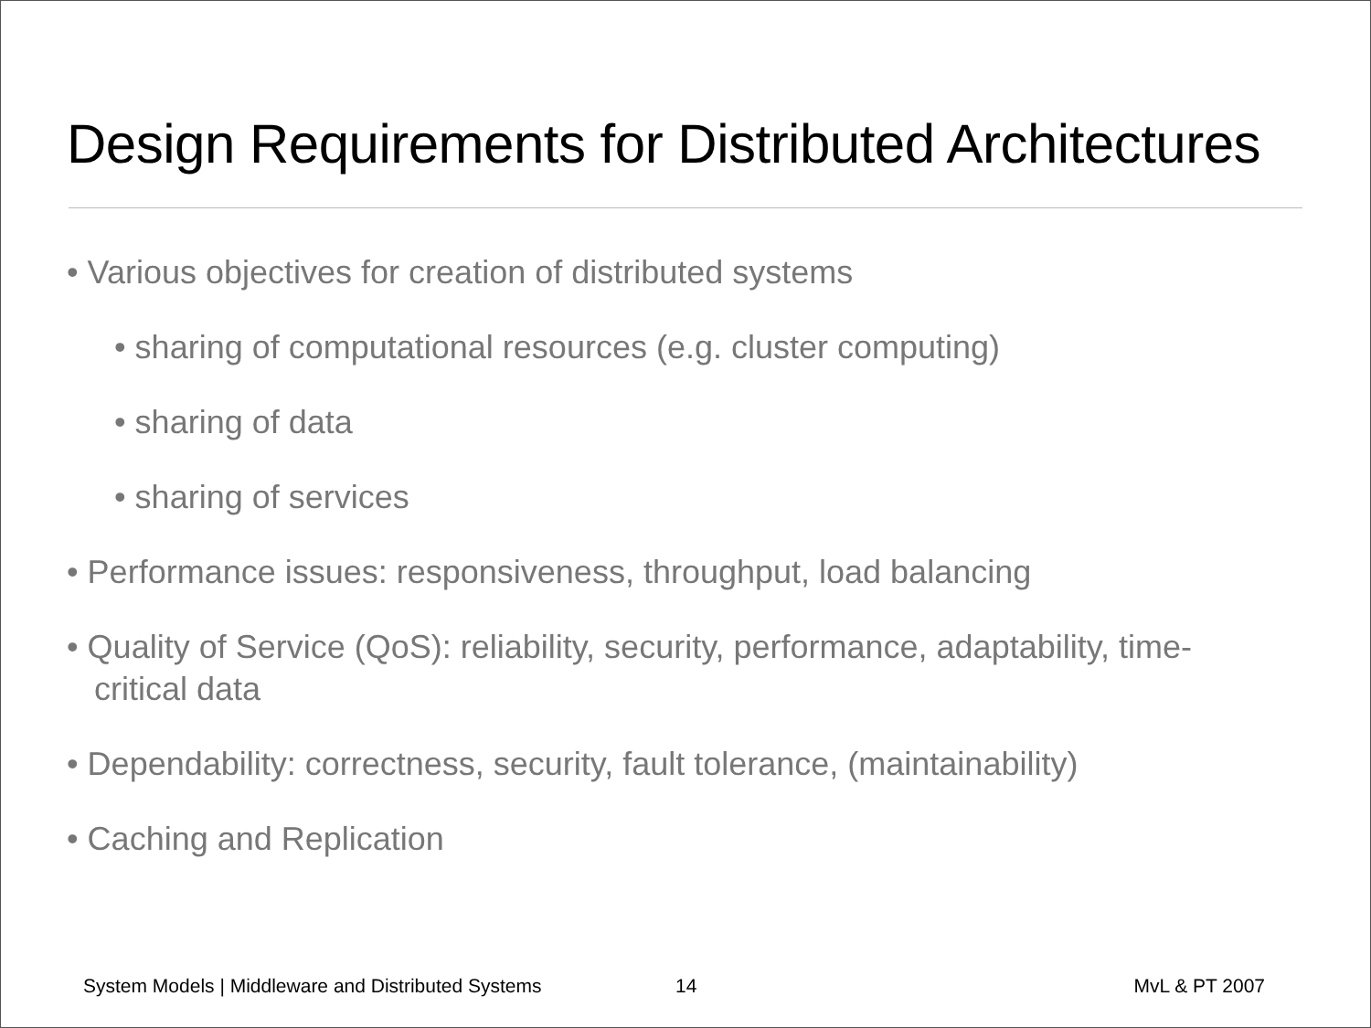Design Requirements for Distributed Architectures
• Various objectives for creation of distributed systems
• sharing of computational resources (e.g. cluster computing)
• sharing of data
• sharing of services
• Performance issues: responsiveness, throughput, load balancing
• Quality of Service (QoS): reliability, security, performance, adaptability, time-critical data
• Dependability: correctness, security, fault tolerance, (maintainability)
• Caching and Replication
System Models | Middleware and Distributed Systems 14 MvL & PT 2007